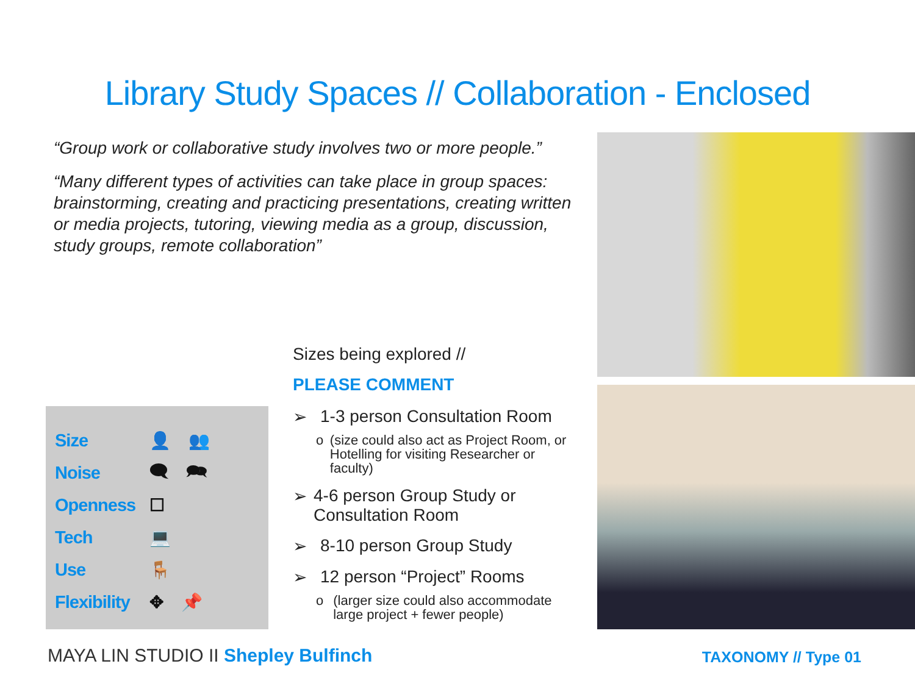Library Study Spaces // Collaboration - Enclosed
“Group work or collaborative study involves two or more people.”
“Many different types of activities can take place in group spaces: brainstorming, creating and practicing presentations, creating written or media projects, tutoring, viewing media as a group, discussion, study groups, remote collaboration”
Size 👤 👥
Noise 🗨 🗪
Openness ☐
Tech 💻
Use 🪑
Flexibility ✥ 📌
Sizes being explored //
PLEASE COMMENT
➢ 1-3 person Consultation Room
o (size could also act as Project Room, or Hotelling for visiting Researcher or faculty)
➢ 4-6 person Group Study or Consultation Room
➢ 8-10 person Group Study
➢ 12 person “Project” Rooms
o (larger size could also accommodate large project + fewer people)
MAYA LIN STUDIO II Shepley Bulfinch
TAXONOMY // Type 01